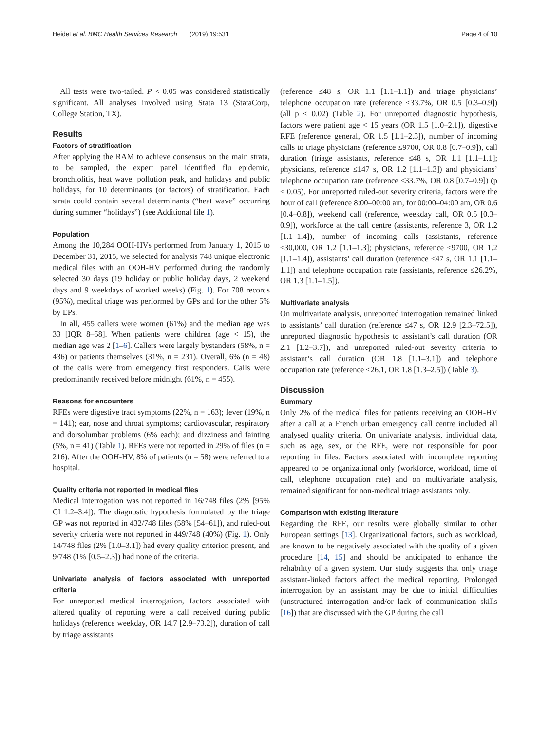Heidet et al. BMC Health Services Research (2019) 19:531 Page 4 of 10
All tests were two-tailed. P < 0.05 was considered statistically significant. All analyses involved using Stata 13 (StataCorp, College Station, TX).
Results
Factors of stratification
After applying the RAM to achieve consensus on the main strata, to be sampled, the expert panel identified flu epidemic, bronchiolitis, heat wave, pollution peak, and holidays and public holidays, for 10 determinants (or factors) of stratification. Each strata could contain several determinants (“heat wave” occurring during summer “holidays”) (see Additional file 1).
Population
Among the 10,284 OOH-HVs performed from January 1, 2015 to December 31, 2015, we selected for analysis 748 unique electronic medical files with an OOH-HV performed during the randomly selected 30 days (19 holiday or public holiday days, 2 weekend days and 9 weekdays of worked weeks) (Fig. 1). For 708 records (95%), medical triage was performed by GPs and for the other 5% by EPs.
In all, 455 callers were women (61%) and the median age was 33 [IQR 8–58]. When patients were children (age < 15), the median age was 2 [1–6]. Callers were largely bystanders (58%, n = 436) or patients themselves (31%, n = 231). Overall, 6% (n = 48) of the calls were from emergency first responders. Calls were predominantly received before midnight (61%, n = 455).
Reasons for encounters
RFEs were digestive tract symptoms (22%, n = 163); fever (19%, n = 141); ear, nose and throat symptoms; cardiovascular, respiratory and dorsolumbar problems (6% each); and dizziness and fainting (5%, n = 41) (Table 1). RFEs were not reported in 29% of files (n = 216). After the OOH-HV, 8% of patients (n = 58) were referred to a hospital.
Quality criteria not reported in medical files
Medical interrogation was not reported in 16/748 files (2% [95% CI 1.2–3.4]). The diagnostic hypothesis formulated by the triage GP was not reported in 432/748 files (58% [54–61]), and ruled-out severity criteria were not reported in 449/748 (40%) (Fig. 1). Only 14/748 files (2% [1.0–3.1]) had every quality criterion present, and 9/748 (1% [0.5–2.3]) had none of the criteria.
Univariate analysis of factors associated with unreported criteria
For unreported medical interrogation, factors associated with altered quality of reporting were a call received during public holidays (reference weekday, OR 14.7 [2.9–73.2]), duration of call by triage assistants
(reference ≤48 s, OR 1.1 [1.1–1.1]) and triage physicians’ telephone occupation rate (reference ≤33.7%, OR 0.5 [0.3–0.9]) (all p < 0.02) (Table 2). For unreported diagnostic hypothesis, factors were patient age < 15 years (OR 1.5 [1.0–2.1]), digestive RFE (reference general, OR 1.5 [1.1–2.3]), number of incoming calls to triage physicians (reference ≤9700, OR 0.8 [0.7–0.9]), call duration (triage assistants, reference ≤48 s, OR 1.1 [1.1–1.1]; physicians, reference ≤147 s, OR 1.2 [1.1–1.3]) and physicians’ telephone occupation rate (reference ≤33.7%, OR 0.8 [0.7–0.9]) (p < 0.05). For unreported ruled-out severity criteria, factors were the hour of call (reference 8:00–00:00 am, for 00:00–04:00 am, OR 0.6 [0.4–0.8]), weekend call (reference, weekday call, OR 0.5 [0.3–0.9]), workforce at the call centre (assistants, reference 3, OR 1.2 [1.1–1.4]), number of incoming calls (assistants, reference ≤30,000, OR 1.2 [1.1–1.3]; physicians, reference ≤9700, OR 1.2 [1.1–1.4]), assistants’ call duration (reference ≤47 s, OR 1.1 [1.1–1.1]) and telephone occupation rate (assistants, reference ≤26.2%, OR 1.3 [1.1–1.5]).
Multivariate analysis
On multivariate analysis, unreported interrogation remained linked to assistants’ call duration (reference ≤47 s, OR 12.9 [2.3–72.5]), unreported diagnostic hypothesis to assistant’s call duration (OR 2.1 [1.2–3.7]), and unreported ruled-out severity criteria to assistant’s call duration (OR 1.8 [1.1–3.1]) and telephone occupation rate (reference ≤26.1, OR 1.8 [1.3–2.5]) (Table 3).
Discussion
Summary
Only 2% of the medical files for patients receiving an OOH-HV after a call at a French urban emergency call centre included all analysed quality criteria. On univariate analysis, individual data, such as age, sex, or the RFE, were not responsible for poor reporting in files. Factors associated with incomplete reporting appeared to be organizational only (workforce, workload, time of call, telephone occupation rate) and on multivariate analysis, remained significant for non-medical triage assistants only.
Comparison with existing literature
Regarding the RFE, our results were globally similar to other European settings [13]. Organizational factors, such as workload, are known to be negatively associated with the quality of a given procedure [14, 15] and should be anticipated to enhance the reliability of a given system. Our study suggests that only triage assistant-linked factors affect the medical reporting. Prolonged interrogation by an assistant may be due to initial difficulties (unstructured interrogation and/or lack of communication skills [16]) that are discussed with the GP during the call